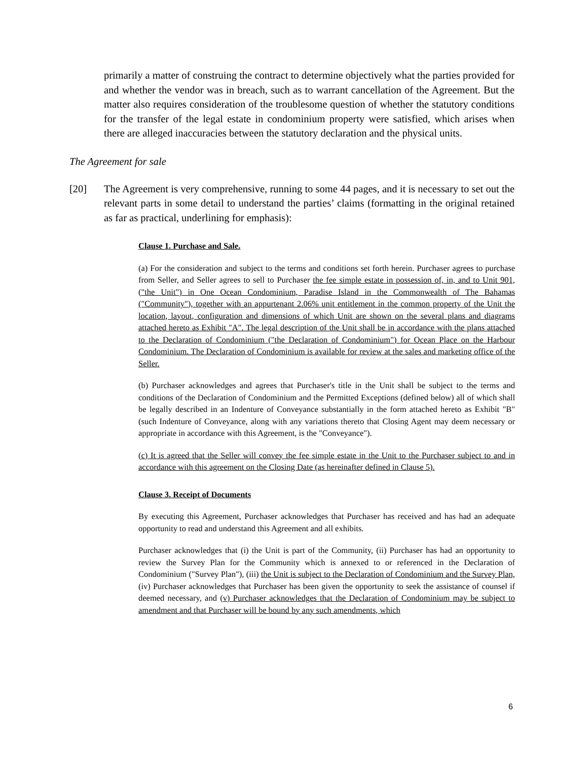primarily a matter of construing the contract to determine objectively what the parties provided for and whether the vendor was in breach, such as to warrant cancellation of the Agreement. But the matter also requires consideration of the troublesome question of whether the statutory conditions for the transfer of the legal estate in condominium property were satisfied, which arises when there are alleged inaccuracies between the statutory declaration and the physical units.
The Agreement for sale
[20] The Agreement is very comprehensive, running to some 44 pages, and it is necessary to set out the relevant parts in some detail to understand the parties’ claims (formatting in the original retained as far as practical, underlining for emphasis):
Clause 1. Purchase and Sale.
(a) For the consideration and subject to the terms and conditions set forth herein. Purchaser agrees to purchase from Seller, and Seller agrees to sell to Purchaser the fee simple estate in possession of, in, and to Unit 901, ("the Unit") in One Ocean Condominium, Paradise Island in the Commonwealth of The Bahamas ("Community"), together with an appurtenant 2.06% unit entitlement in the common property of the Unit the location, layout, configuration and dimensions of which Unit are shown on the several plans and diagrams attached hereto as Exhibit "A". The legal description of the Unit shall be in accordance with the plans attached to the Declaration of Condominium ("the Declaration of Condominium") for Ocean Place on the Harbour Condominium. The Declaration of Condominium is available for review at the sales and marketing office of the Seller.
(b) Purchaser acknowledges and agrees that Purchaser's title in the Unit shall be subject to the terms and conditions of the Declaration of Condominium and the Permitted Exceptions (defined below) all of which shall be legally described in an Indenture of Conveyance substantially in the form attached hereto as Exhibit "B" (such Indenture of Conveyance, along with any variations thereto that Closing Agent may deem necessary or appropriate in accordance with this Agreement, is the "Conveyance").
(c) It is agreed that the Seller will convey the fee simple estate in the Unit to the Purchaser subject to and in accordance with this agreement on the Closing Date (as hereinafter defined in Clause 5).
Clause 3. Receipt of Documents
By executing this Agreement, Purchaser acknowledges that Purchaser has received and has had an adequate opportunity to read and understand this Agreement and all exhibits.
Purchaser acknowledges that (i) the Unit is part of the Community, (ii) Purchaser has had an opportunity to review the Survey Plan for the Community which is annexed to or referenced in the Declaration of Condominium ("Survey Plan"), (iii) the Unit is subject to the Declaration of Condominium and the Survey Plan, (iv) Purchaser acknowledges that Purchaser has been given the opportunity to seek the assistance of counsel if deemed necessary, and (v) Purchaser acknowledges that the Declaration of Condominium may be subject to amendment and that Purchaser will be bound by any such amendments, which
6